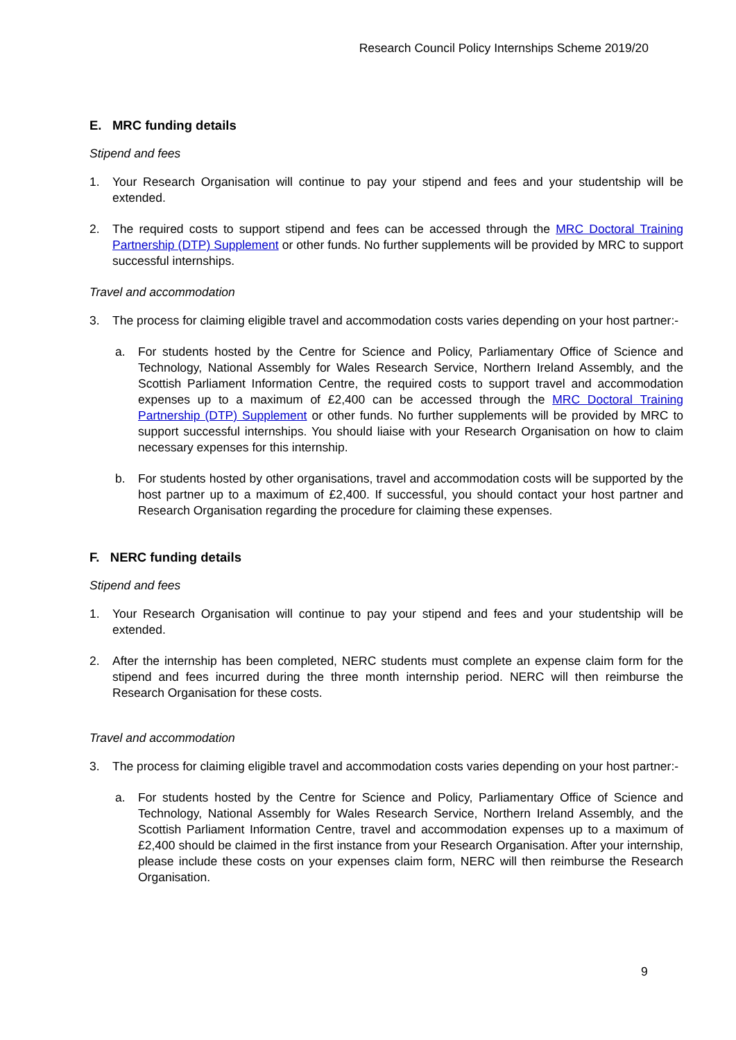Research Council Policy Internships Scheme 2019/20
E. MRC funding details
Stipend and fees
1. Your Research Organisation will continue to pay your stipend and fees and your studentship will be extended.
2. The required costs to support stipend and fees can be accessed through the MRC Doctoral Training Partnership (DTP) Supplement or other funds. No further supplements will be provided by MRC to support successful internships.
Travel and accommodation
3. The process for claiming eligible travel and accommodation costs varies depending on your host partner:-
a. For students hosted by the Centre for Science and Policy, Parliamentary Office of Science and Technology, National Assembly for Wales Research Service, Northern Ireland Assembly, and the Scottish Parliament Information Centre, the required costs to support travel and accommodation expenses up to a maximum of £2,400 can be accessed through the MRC Doctoral Training Partnership (DTP) Supplement or other funds. No further supplements will be provided by MRC to support successful internships. You should liaise with your Research Organisation on how to claim necessary expenses for this internship.
b. For students hosted by other organisations, travel and accommodation costs will be supported by the host partner up to a maximum of £2,400. If successful, you should contact your host partner and Research Organisation regarding the procedure for claiming these expenses.
F. NERC funding details
Stipend and fees
1. Your Research Organisation will continue to pay your stipend and fees and your studentship will be extended.
2. After the internship has been completed, NERC students must complete an expense claim form for the stipend and fees incurred during the three month internship period. NERC will then reimburse the Research Organisation for these costs.
Travel and accommodation
3. The process for claiming eligible travel and accommodation costs varies depending on your host partner:-
a. For students hosted by the Centre for Science and Policy, Parliamentary Office of Science and Technology, National Assembly for Wales Research Service, Northern Ireland Assembly, and the Scottish Parliament Information Centre, travel and accommodation expenses up to a maximum of £2,400 should be claimed in the first instance from your Research Organisation. After your internship, please include these costs on your expenses claim form, NERC will then reimburse the Research Organisation.
9